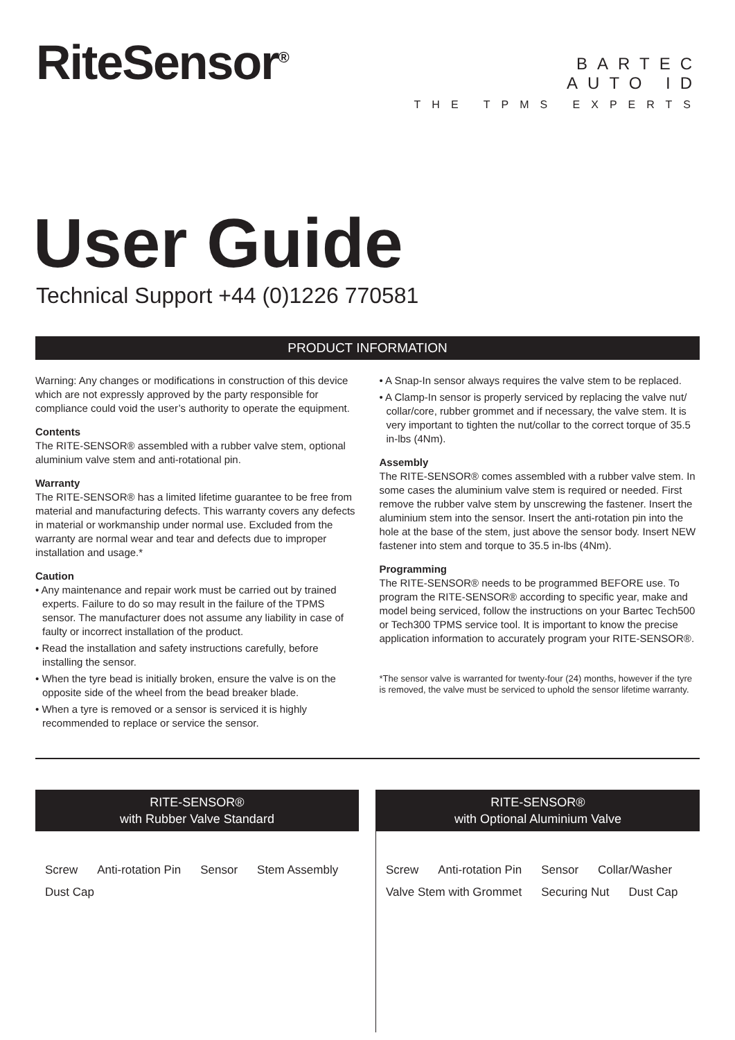RiteSensor<sup>®</sup>
BARTEC
AUTO ID
THE TPMS EXPERTS
User Guide
Technical Support +44 (0)1226 770581
PRODUCT INFORMATION
Warning: Any changes or modifications in construction of this device which are not expressly approved by the party responsible for compliance could void the user’s authority to operate the equipment.
Contents
The RITE-SENSOR® assembled with a rubber valve stem, optional aluminium valve stem and anti-rotational pin.
Warranty
The RITE-SENSOR® has a limited lifetime guarantee to be free from material and manufacturing defects. This warranty covers any defects in material or workmanship under normal use. Excluded from the warranty are normal wear and tear and defects due to improper installation and usage.*
Caution
• Any maintenance and repair work must be carried out by trained experts. Failure to do so may result in the failure of the TPMS sensor. The manufacturer does not assume any liability in case of faulty or incorrect installation of the product.
• Read the installation and safety instructions carefully, before installing the sensor.
• When the tyre bead is initially broken, ensure the valve is on the opposite side of the wheel from the bead breaker blade.
• When a tyre is removed or a sensor is serviced it is highly recommended to replace or service the sensor.
• A Snap-In sensor always requires the valve stem to be replaced.
• A Clamp-In sensor is properly serviced by replacing the valve nut/ collar/core, rubber grommet and if necessary, the valve stem. It is very important to tighten the nut/collar to the correct torque of 35.5 in-lbs (4Nm).
Assembly
The RITE-SENSOR® comes assembled with a rubber valve stem. In some cases the aluminium valve stem is required or needed. First remove the rubber valve stem by unscrewing the fastener. Insert the aluminium stem into the sensor. Insert the anti-rotation pin into the hole at the base of the stem, just above the sensor body. Insert NEW fastener into stem and torque to 35.5 in-lbs (4Nm).
Programming
The RITE-SENSOR® needs to be programmed BEFORE use. To program the RITE-SENSOR® according to specific year, make and model being serviced, follow the instructions on your Bartec Tech500 or Tech300 TPMS service tool. It is important to know the precise application information to accurately program your RITE-SENSOR®.
*The sensor valve is warranted for twenty-four (24) months, however if the tyre is removed, the valve must be serviced to uphold the sensor lifetime warranty.
RITE-SENSOR®
with Rubber Valve Standard
Screw Anti-rotation Pin Sensor Stem Assembly Dust Cap
RITE-SENSOR®
with Optional Aluminium Valve
Screw Anti-rotation Pin Sensor Collar/Washer Valve Stem with Grommet Securing Nut Dust Cap